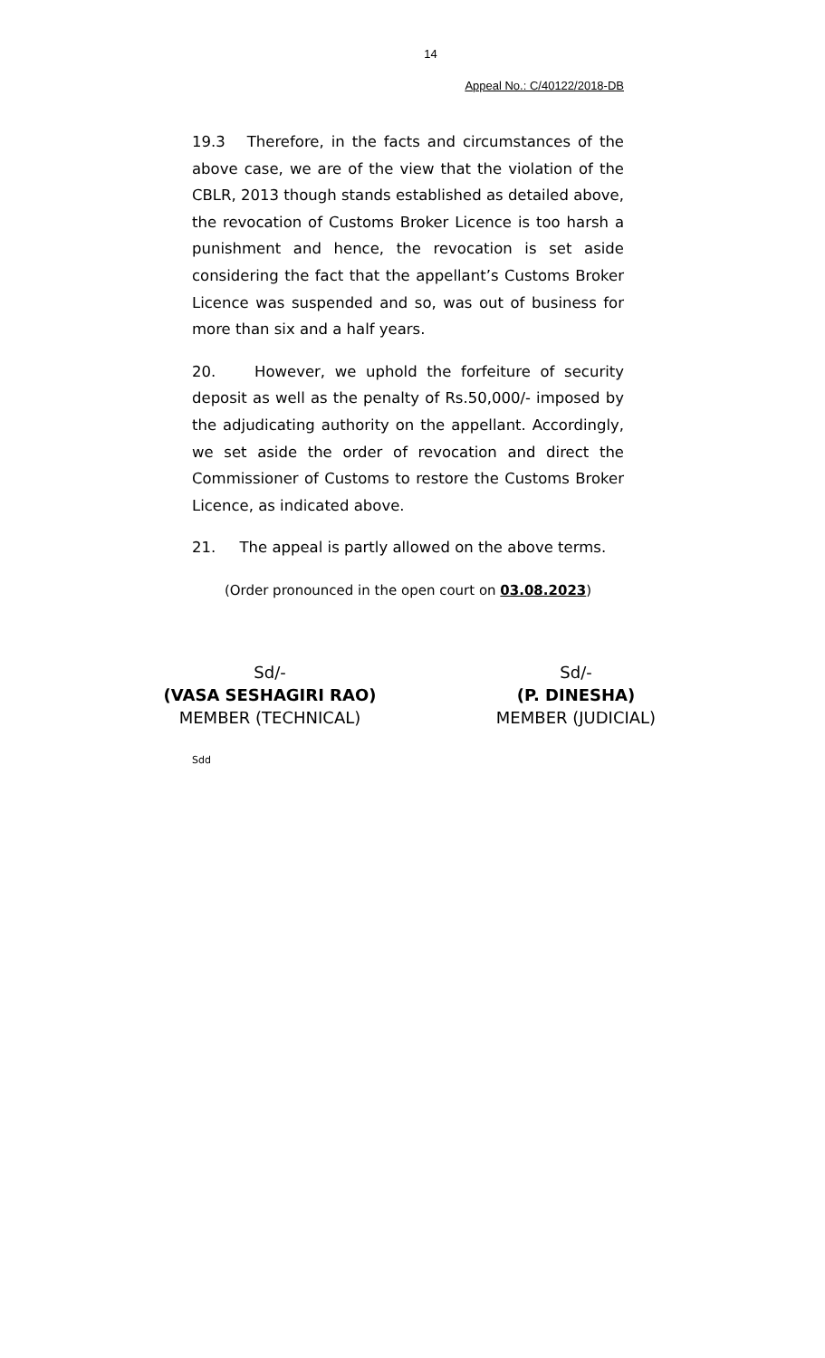14
Appeal No.: C/40122/2018-DB
19.3 Therefore, in the facts and circumstances of the above case, we are of the view that the violation of the CBLR, 2013 though stands established as detailed above, the revocation of Customs Broker Licence is too harsh a punishment and hence, the revocation is set aside considering the fact that the appellant’s Customs Broker Licence was suspended and so, was out of business for more than six and a half years.
20. However, we uphold the forfeiture of security deposit as well as the penalty of Rs.50,000/- imposed by the adjudicating authority on the appellant. Accordingly, we set aside the order of revocation and direct the Commissioner of Customs to restore the Customs Broker Licence, as indicated above.
21. The appeal is partly allowed on the above terms.
(Order pronounced in the open court on 03.08.2023)
Sd/-
(VASA SESHAGIRI RAO)
MEMBER (TECHNICAL)
Sd/-
(P. DINESHA)
MEMBER (JUDICIAL)
Sdd